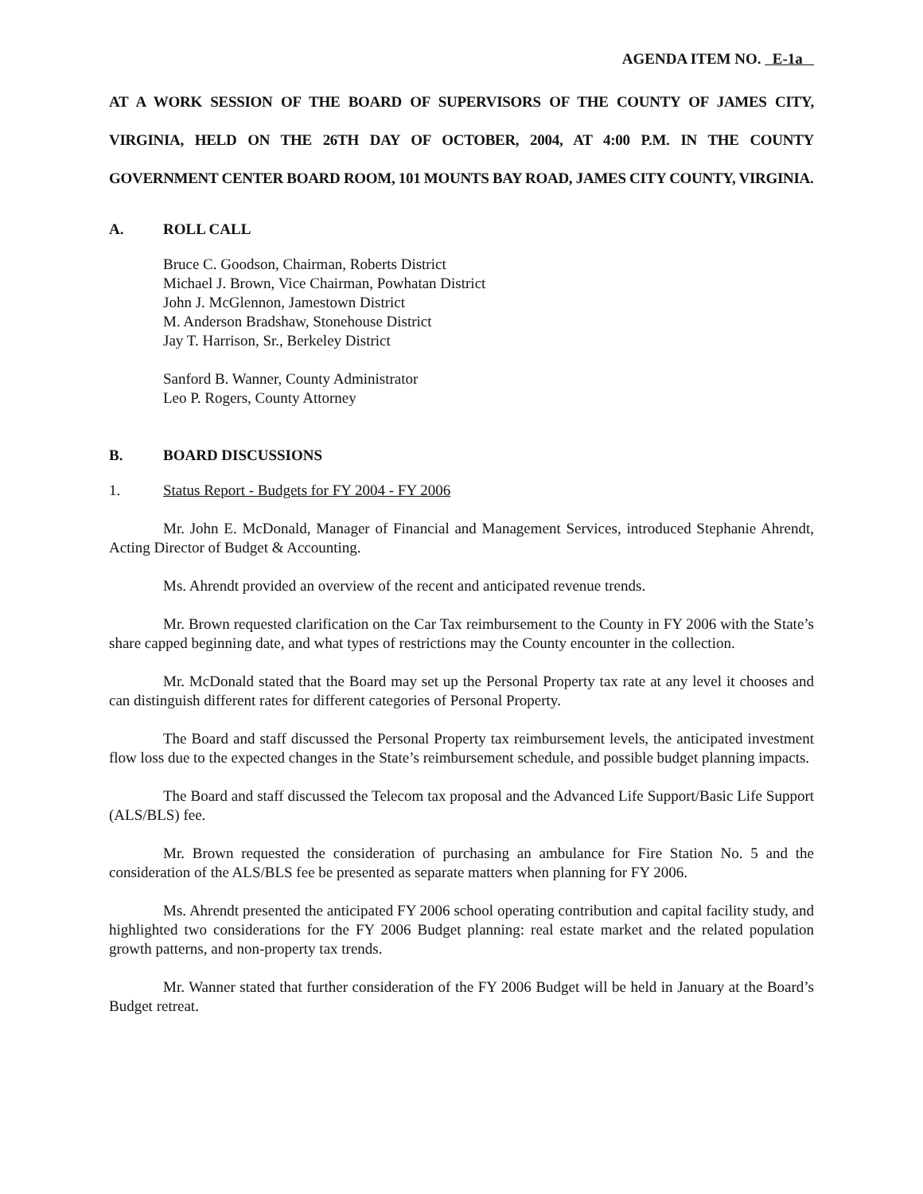AGENDA ITEM NO. E-1a
AT A WORK SESSION OF THE BOARD OF SUPERVISORS OF THE COUNTY OF JAMES CITY, VIRGINIA, HELD ON THE 26TH DAY OF OCTOBER, 2004, AT 4:00 P.M. IN THE COUNTY GOVERNMENT CENTER BOARD ROOM, 101 MOUNTS BAY ROAD, JAMES CITY COUNTY, VIRGINIA.
A. ROLL CALL
Bruce C. Goodson, Chairman, Roberts District
Michael J. Brown, Vice Chairman, Powhatan District
John J. McGlennon, Jamestown District
M. Anderson Bradshaw, Stonehouse District
Jay T. Harrison, Sr., Berkeley District
Sanford B. Wanner, County Administrator
Leo P. Rogers, County Attorney
B. BOARD DISCUSSIONS
1. Status Report - Budgets for FY 2004 - FY 2006
Mr. John E. McDonald, Manager of Financial and Management Services, introduced Stephanie Ahrendt, Acting Director of Budget & Accounting.
Ms. Ahrendt provided an overview of the recent and anticipated revenue trends.
Mr. Brown requested clarification on the Car Tax reimbursement to the County in FY 2006 with the State’s share capped beginning date, and what types of restrictions may the County encounter in the collection.
Mr. McDonald stated that the Board may set up the Personal Property tax rate at any level it chooses and can distinguish different rates for different categories of Personal Property.
The Board and staff discussed the Personal Property tax reimbursement levels, the anticipated investment flow loss due to the expected changes in the State’s reimbursement schedule, and possible budget planning impacts.
The Board and staff discussed the Telecom tax proposal and the Advanced Life Support/Basic Life Support (ALS/BLS) fee.
Mr. Brown requested the consideration of purchasing an ambulance for Fire Station No. 5 and the consideration of the ALS/BLS fee be presented as separate matters when planning for FY 2006.
Ms. Ahrendt presented the anticipated FY 2006 school operating contribution and capital facility study, and highlighted two considerations for the FY 2006 Budget planning: real estate market and the related population growth patterns, and non-property tax trends.
Mr. Wanner stated that further consideration of the FY 2006 Budget will be held in January at the Board’s Budget retreat.